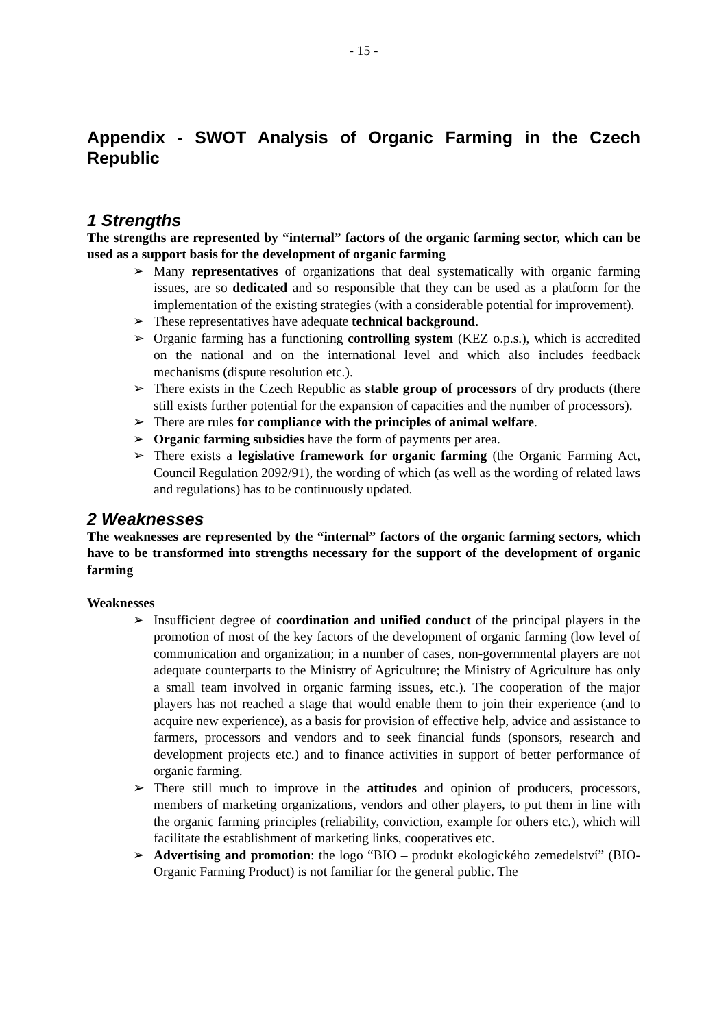- 15 -
Appendix - SWOT Analysis of Organic Farming in the Czech Republic
1 Strengths
The strengths are represented by “internal” factors of the organic farming sector, which can be used as a support basis for the development of organic farming
➢ Many representatives of organizations that deal systematically with organic farming issues, are so dedicated and so responsible that they can be used as a platform for the implementation of the existing strategies (with a considerable potential for improvement).
➢ These representatives have adequate technical background.
➢ Organic farming has a functioning controlling system (KEZ o.p.s.), which is accredited on the national and on the international level and which also includes feedback mechanisms (dispute resolution etc.).
➢ There exists in the Czech Republic as stable group of processors of dry products (there still exists further potential for the expansion of capacities and the number of processors).
➢ There are rules for compliance with the principles of animal welfare.
➢ Organic farming subsidies have the form of payments per area.
➢ There exists a legislative framework for organic farming (the Organic Farming Act, Council Regulation 2092/91), the wording of which (as well as the wording of related laws and regulations) has to be continuously updated.
2 Weaknesses
The weaknesses are represented by the “internal” factors of the organic farming sectors, which have to be transformed into strengths necessary for the support of the development of organic farming
Weaknesses
➢ Insufficient degree of coordination and unified conduct of the principal players in the promotion of most of the key factors of the development of organic farming (low level of communication and organization; in a number of cases, non-governmental players are not adequate counterparts to the Ministry of Agriculture; the Ministry of Agriculture has only a small team involved in organic farming issues, etc.). The cooperation of the major players has not reached a stage that would enable them to join their experience (and to acquire new experience), as a basis for provision of effective help, advice and assistance to farmers, processors and vendors and to seek financial funds (sponsors, research and development projects etc.) and to finance activities in support of better performance of organic farming.
➢ There still much to improve in the attitudes and opinion of producers, processors, members of marketing organizations, vendors and other players, to put them in line with the organic farming principles (reliability, conviction, example for others etc.), which will facilitate the establishment of marketing links, cooperatives etc.
➢ Advertising and promotion: the logo “BIO – produkt ekologického zemedelství” (BIO-Organic Farming Product) is not familiar for the general public. The